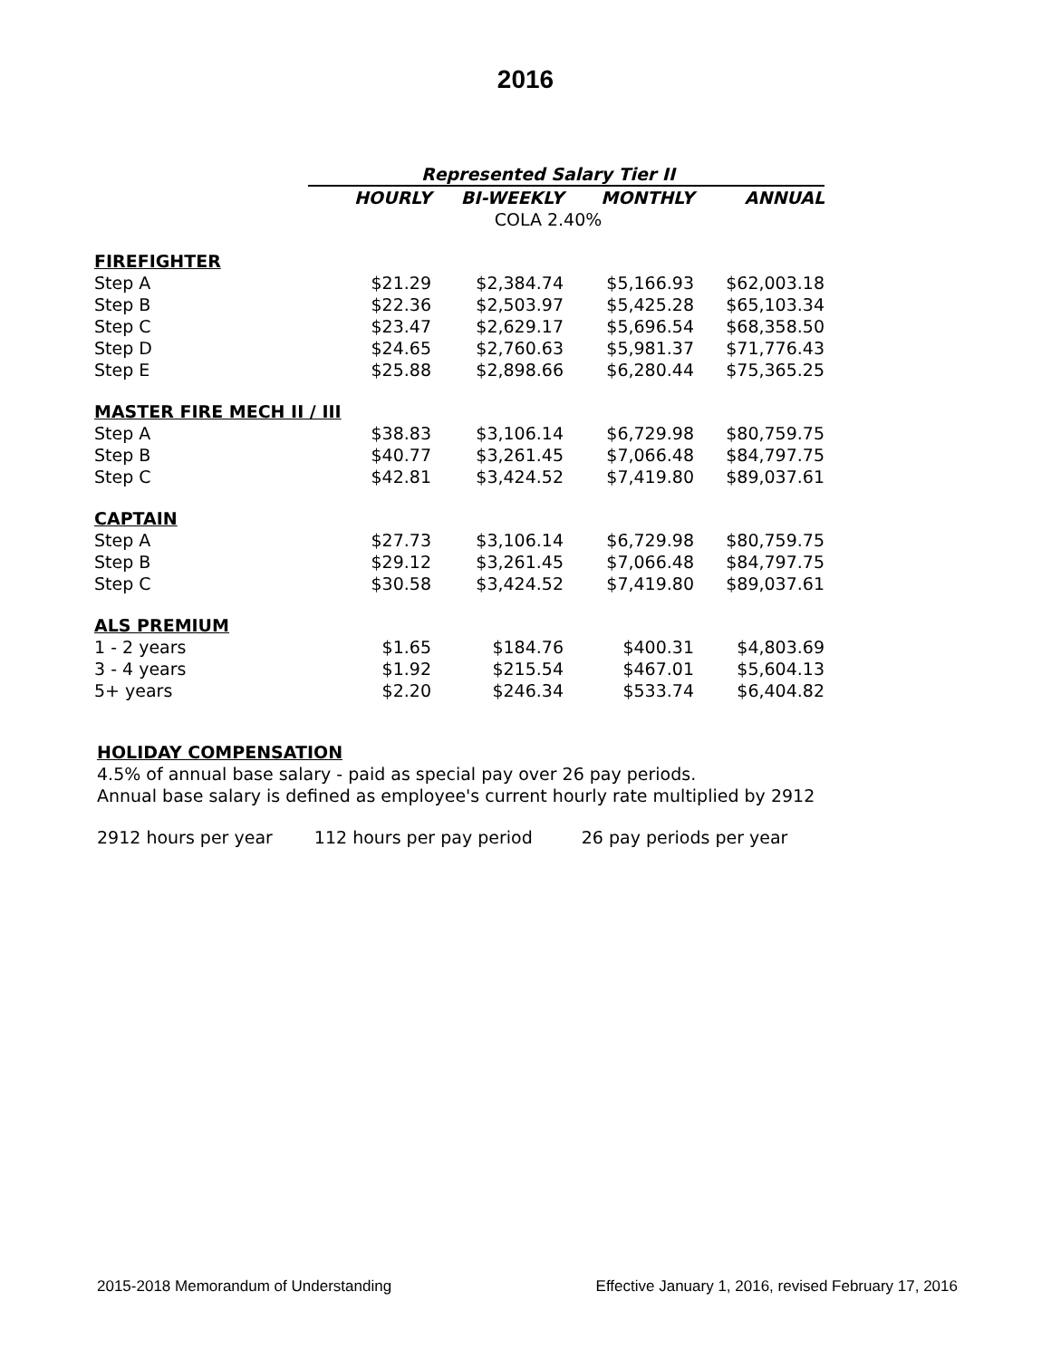2016
| | Represented Salary Tier II | | | |
| | HOURLY | BI-WEEKLY | MONTHLY | ANNUAL |
| | COLA 2.40% | | | |
| FIREFIGHTER | | | | |
| Step A | $21.29 | $2,384.74 | $5,166.93 | $62,003.18 |
| Step B | $22.36 | $2,503.97 | $5,425.28 | $65,103.34 |
| Step C | $23.47 | $2,629.17 | $5,696.54 | $68,358.50 |
| Step D | $24.65 | $2,760.63 | $5,981.37 | $71,776.43 |
| Step E | $25.88 | $2,898.66 | $6,280.44 | $75,365.25 |
| MASTER FIRE MECH II / III | | | | |
| Step A | $38.83 | $3,106.14 | $6,729.98 | $80,759.75 |
| Step B | $40.77 | $3,261.45 | $7,066.48 | $84,797.75 |
| Step C | $42.81 | $3,424.52 | $7,419.80 | $89,037.61 |
| CAPTAIN | | | | |
| Step A | $27.73 | $3,106.14 | $6,729.98 | $80,759.75 |
| Step B | $29.12 | $3,261.45 | $7,066.48 | $84,797.75 |
| Step C | $30.58 | $3,424.52 | $7,419.80 | $89,037.61 |
| ALS PREMIUM | | | | |
| 1 - 2 years | $1.65 | $184.76 | $400.31 | $4,803.69 |
| 3 - 4 years | $1.92 | $215.54 | $467.01 | $5,604.13 |
| 5+ years | $2.20 | $246.34 | $533.74 | $6,404.82 |
HOLIDAY COMPENSATION
4.5% of annual base salary - paid as special pay over 26 pay periods.
Annual base salary is defined as employee's current hourly rate multiplied by 2912
2912 hours per year 112 hours per pay period 26 pay periods per year
2015-2018 Memorandum of Understanding Effective January 1, 2016, revised February 17, 2016